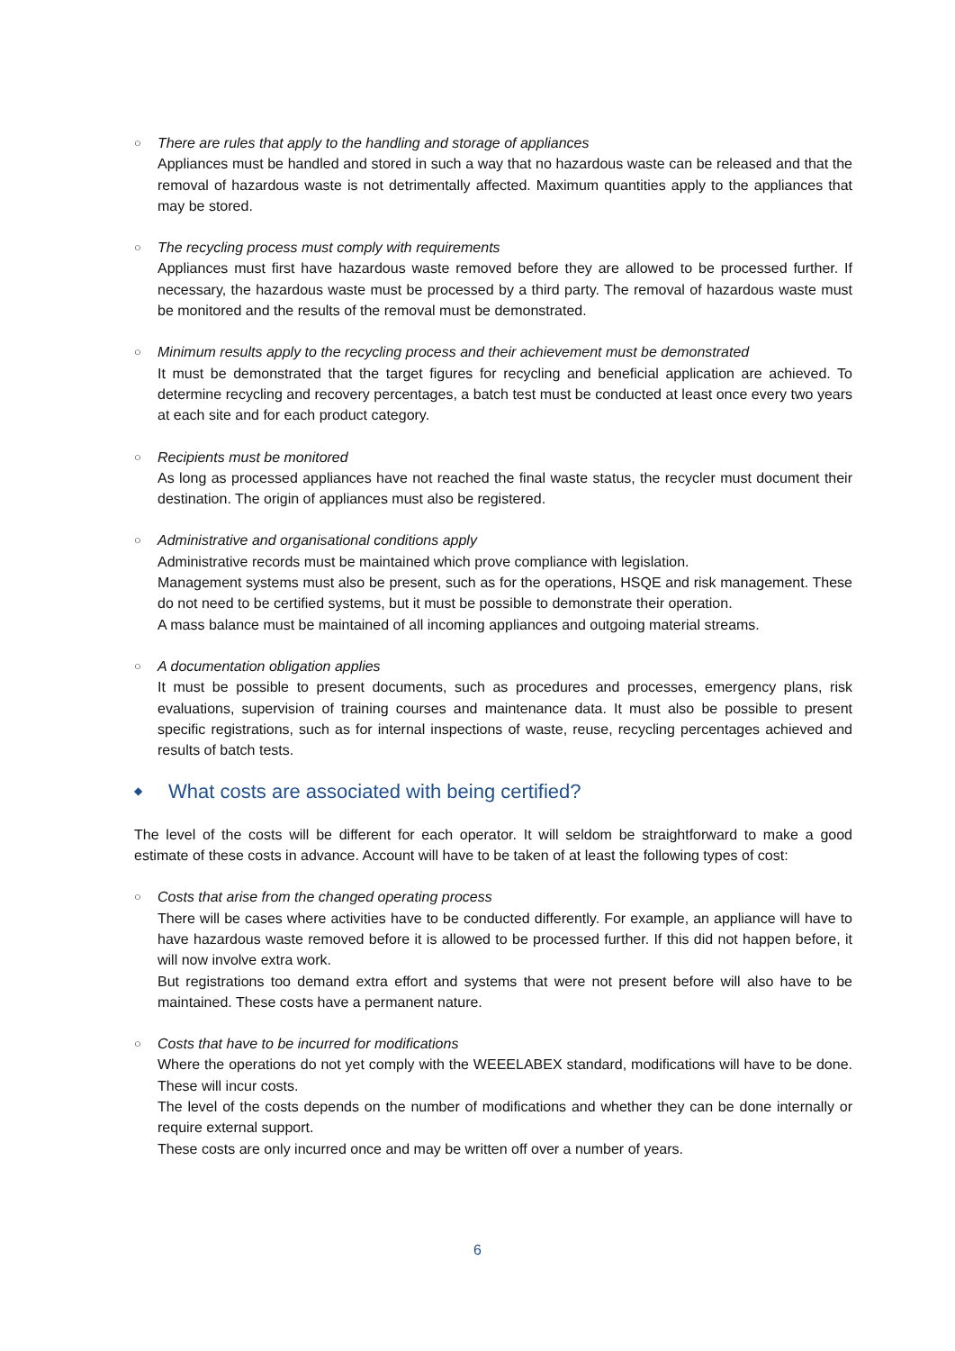○
There are rules that apply to the handling and storage of appliances
Appliances must be handled and stored in such a way that no hazardous waste can be released and that the removal of hazardous waste is not detrimentally affected. Maximum quantities apply to the appliances that may be stored.
○
The recycling process must comply with requirements
Appliances must first have hazardous waste removed before they are allowed to be processed further. If necessary, the hazardous waste must be processed by a third party. The removal of hazardous waste must be monitored and the results of the removal must be demonstrated.
○
Minimum results apply to the recycling process and their achievement must be demonstrated
It must be demonstrated that the target figures for recycling and beneficial application are achieved. To determine recycling and recovery percentages, a batch test must be conducted at least once every two years at each site and for each product category.
○
Recipients must be monitored
As long as processed appliances have not reached the final waste status, the recycler must document their destination. The origin of appliances must also be registered.
○
Administrative and organisational conditions apply
Administrative records must be maintained which prove compliance with legislation.
Management systems must also be present, such as for the operations, HSQE and risk management. These do not need to be certified systems, but it must be possible to demonstrate their operation.
A mass balance must be maintained of all incoming appliances and outgoing material streams.
○
A documentation obligation applies
It must be possible to present documents, such as procedures and processes, emergency plans, risk evaluations, supervision of training courses and maintenance data. It must also be possible to present specific registrations, such as for internal inspections of waste, reuse, recycling percentages achieved and results of batch tests.
◆ What costs are associated with being certified?
The level of the costs will be different for each operator. It will seldom be straightforward to make a good estimate of these costs in advance. Account will have to be taken of at least the following types of cost:
○
Costs that arise from the changed operating process
There will be cases where activities have to be conducted differently. For example, an appliance will have to have hazardous waste removed before it is allowed to be processed further. If this did not happen before, it will now involve extra work.
But registrations too demand extra effort and systems that were not present before will also have to be maintained. These costs have a permanent nature.
○
Costs that have to be incurred for modifications
Where the operations do not yet comply with the WEEELABEX standard, modifications will have to be done. These will incur costs.
The level of the costs depends on the number of modifications and whether they can be done internally or require external support.
These costs are only incurred once and may be written off over a number of years.
6